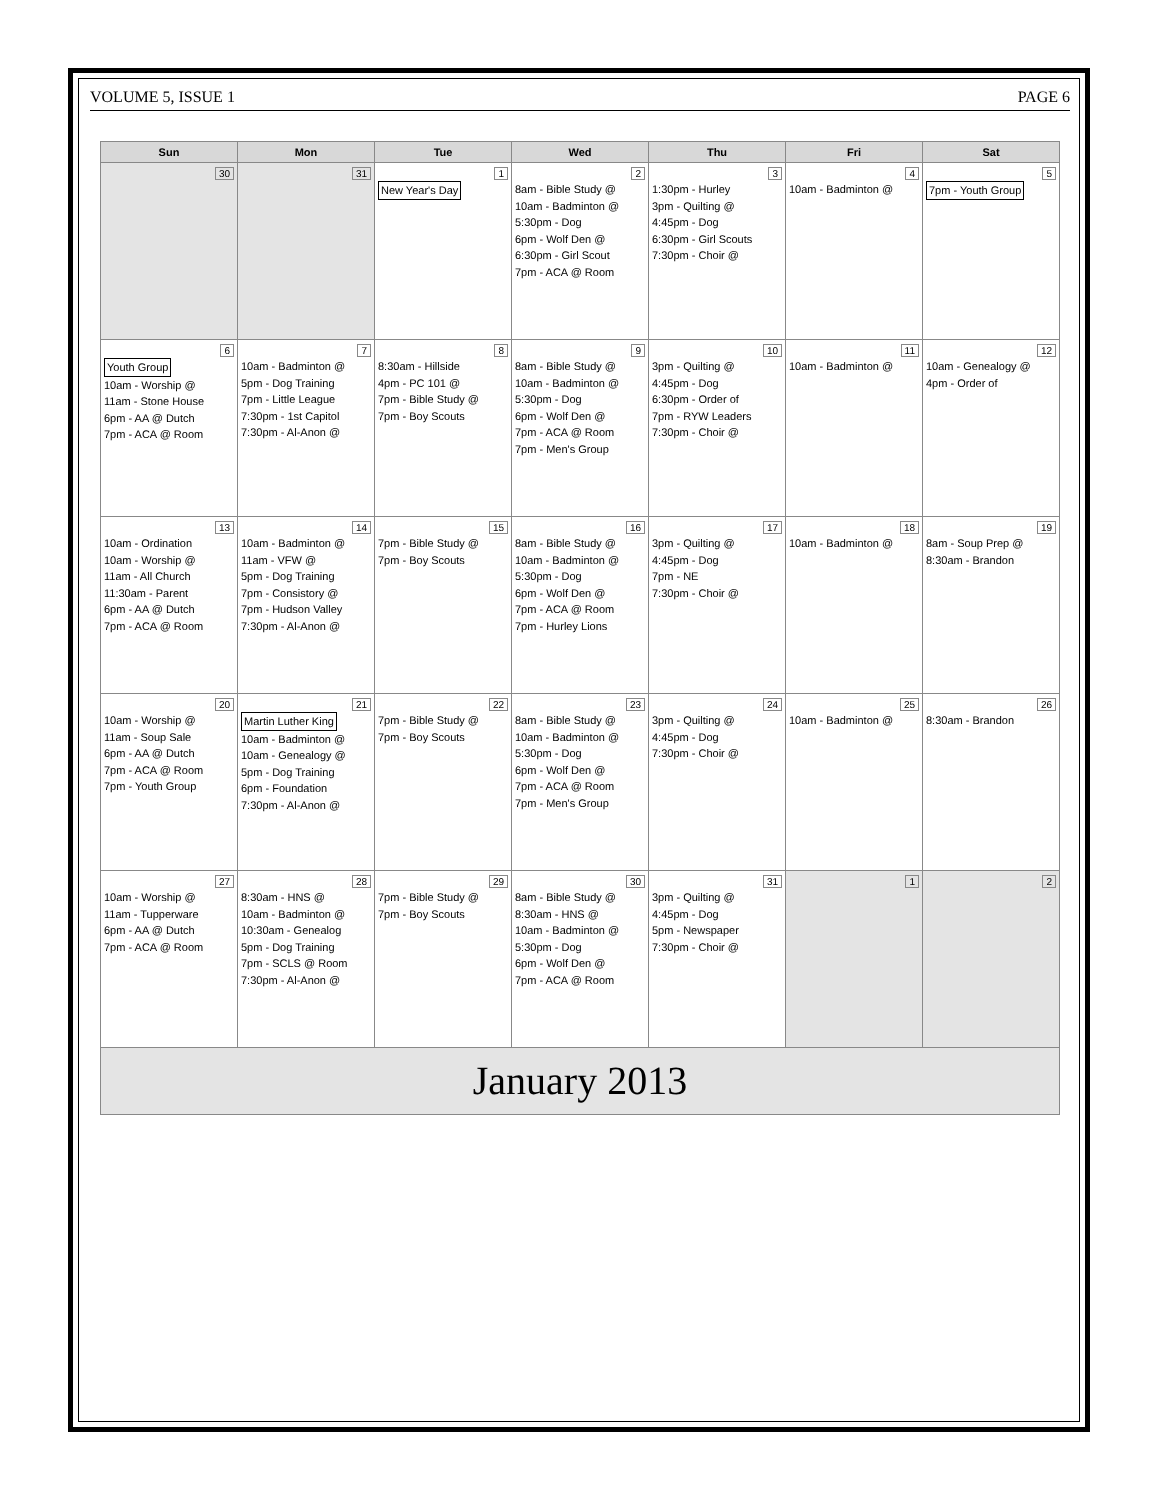VOLUME 5, ISSUE 1 PAGE 6
| Sun | Mon | Tue | Wed | Thu | Fri | Sat |
| --- | --- | --- | --- | --- | --- | --- |
| 30 | 31 | 1 New Year's Day | 2 8am - Bible Study @ 10am - Badminton @ 5:30pm - Dog 6pm - Wolf Den @ 6:30pm - Girl Scout 7pm - ACA @ Room | 3 1:30pm - Hurley 3pm - Quilting @ 4:45pm - Dog 6:30pm - Girl Scouts 7:30pm - Choir @ | 4 10am - Badminton @ | 5 7pm - Youth Group |
| 6 Youth Group 10am - Worship @ 11am - Stone House 6pm - AA @ Dutch 7pm - ACA @ Room | 7 10am - Badminton @ 5pm - Dog Training 7pm - Little League 7:30pm - 1st Capitol 7:30pm - Al-Anon @ | 8 8:30am - Hillside 4pm - PC 101 @ 7pm - Bible Study @ 7pm - Boy Scouts | 9 8am - Bible Study @ 10am - Badminton @ 5:30pm - Dog 6pm - Wolf Den @ 7pm - ACA @ Room 7pm - Men's Group | 10 3pm - Quilting @ 4:45pm - Dog 6:30pm - Order of 7pm - RYW Leaders 7:30pm - Choir @ | 11 10am - Badminton @ | 12 10am - Genealogy @ 4pm - Order of |
| 13 10am - Ordination 10am - Worship @ 11am - All Church 11:30am - Parent 6pm - AA @ Dutch 7pm - ACA @ Room | 14 10am - Badminton @ 11am - VFW @ 5pm - Dog Training 7pm - Consistory @ 7pm - Hudson Valley 7:30pm - Al-Anon @ | 15 7pm - Bible Study @ 7pm - Boy Scouts | 16 8am - Bible Study @ 10am - Badminton @ 5:30pm - Dog 6pm - Wolf Den @ 7pm - ACA @ Room 7pm - Hurley Lions | 17 3pm - Quilting @ 4:45pm - Dog 7pm - NE 7:30pm - Choir @ | 18 10am - Badminton @ | 19 8am - Soup Prep @ 8:30am - Brandon |
| 20 10am - Worship @ 11am - Soup Sale 6pm - AA @ Dutch 7pm - ACA @ Room 7pm - Youth Group | 21 Martin Luther King 10am - Badminton @ 10am - Genealogy @ 5pm - Dog Training 6pm - Foundation 7:30pm - Al-Anon @ | 22 7pm - Bible Study @ 7pm - Boy Scouts | 23 8am - Bible Study @ 10am - Badminton @ 5:30pm - Dog 6pm - Wolf Den @ 7pm - ACA @ Room 7pm - Men's Group | 24 3pm - Quilting @ 4:45pm - Dog 7:30pm - Choir @ | 25 10am - Badminton @ | 26 8:30am - Brandon |
| 27 10am - Worship @ 11am - Tupperware 6pm - AA @ Dutch 7pm - ACA @ Room | 28 8:30am - HNS @ 10am - Badminton @ 10:30am - Genealog 5pm - Dog Training 7pm - SCLS @ Room 7:30pm - Al-Anon @ | 29 7pm - Bible Study @ 7pm - Boy Scouts | 30 8am - Bible Study @ 8:30am - HNS @ 10am - Badminton @ 5:30pm - Dog 6pm - Wolf Den @ 7pm - ACA @ Room | 31 3pm - Quilting @ 4:45pm - Dog 5pm - Newspaper 7:30pm - Choir @ | 1 | 2 |
| January 2013 | | | | | | |